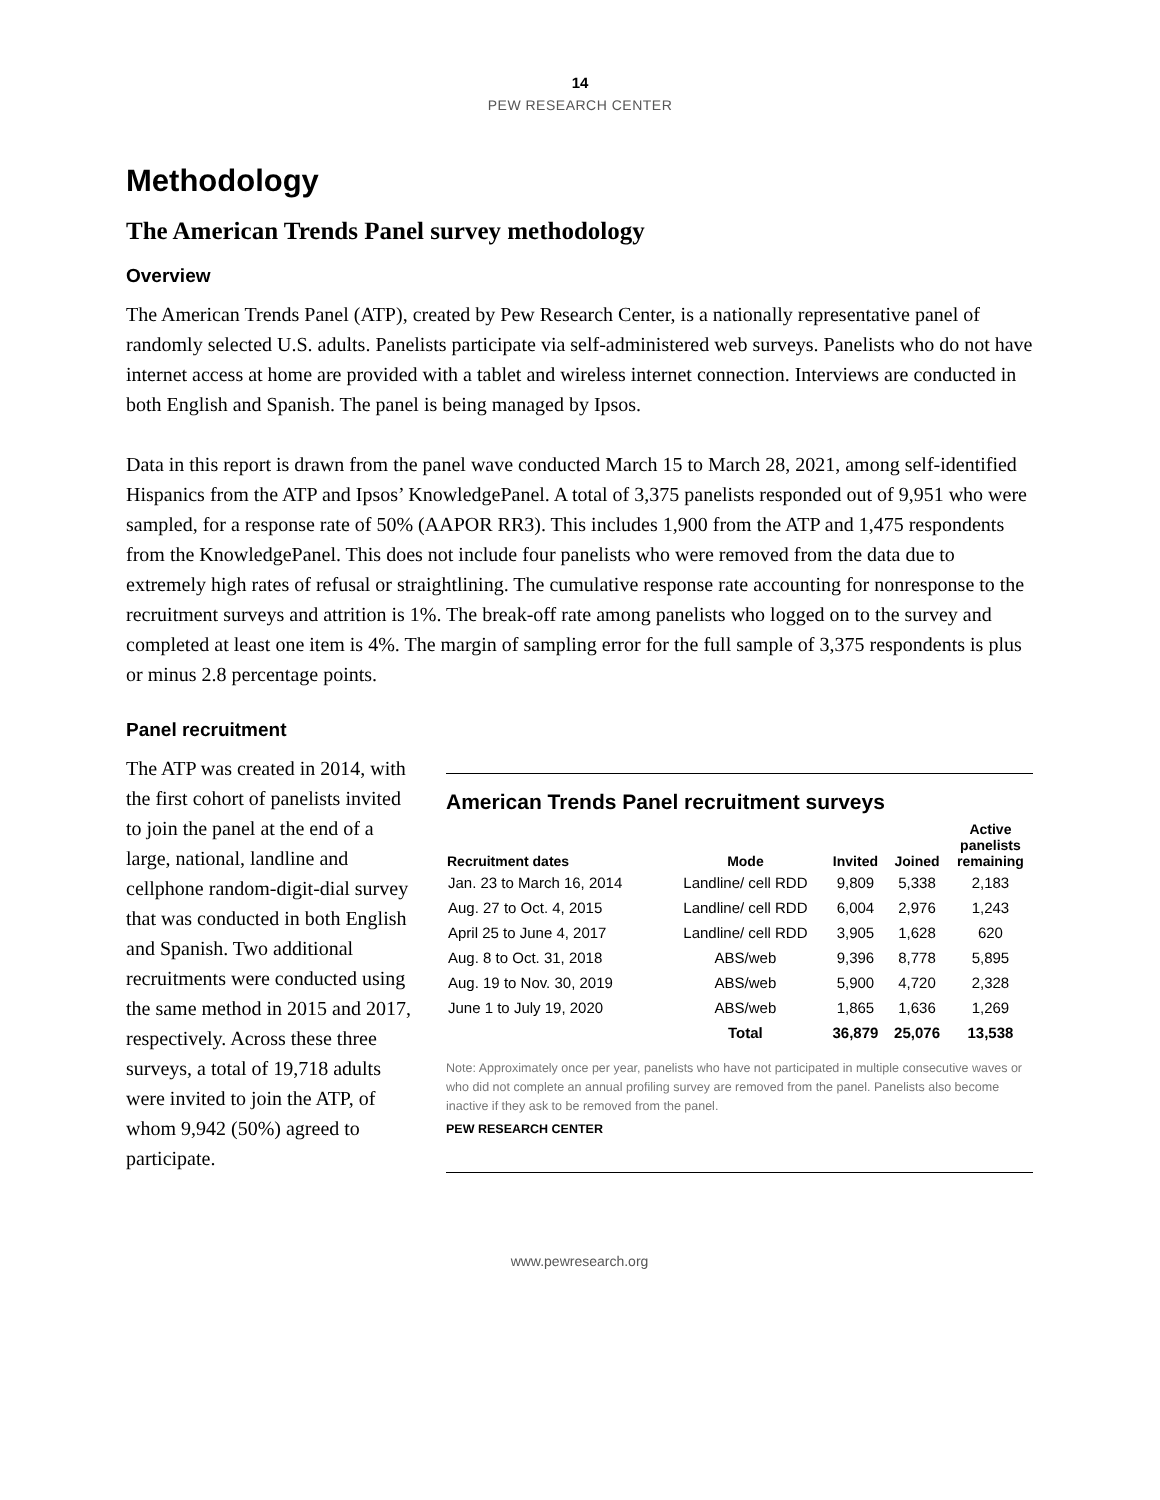14
PEW RESEARCH CENTER
Methodology
The American Trends Panel survey methodology
Overview
The American Trends Panel (ATP), created by Pew Research Center, is a nationally representative panel of randomly selected U.S. adults. Panelists participate via self-administered web surveys. Panelists who do not have internet access at home are provided with a tablet and wireless internet connection. Interviews are conducted in both English and Spanish. The panel is being managed by Ipsos.
Data in this report is drawn from the panel wave conducted March 15 to March 28, 2021, among self-identified Hispanics from the ATP and Ipsos’ KnowledgePanel. A total of 3,375 panelists responded out of 9,951 who were sampled, for a response rate of 50% (AAPOR RR3). This includes 1,900 from the ATP and 1,475 respondents from the KnowledgePanel. This does not include four panelists who were removed from the data due to extremely high rates of refusal or straightlining. The cumulative response rate accounting for nonresponse to the recruitment surveys and attrition is 1%. The break-off rate among panelists who logged on to the survey and completed at least one item is 4%. The margin of sampling error for the full sample of 3,375 respondents is plus or minus 2.8 percentage points.
Panel recruitment
The ATP was created in 2014, with the first cohort of panelists invited to join the panel at the end of a large, national, landline and cellphone random-digit-dial survey that was conducted in both English and Spanish. Two additional recruitments were conducted using the same method in 2015 and 2017, respectively. Across these three surveys, a total of 19,718 adults were invited to join the ATP, of whom 9,942 (50%) agreed to participate.
American Trends Panel recruitment surveys
| Recruitment dates | Mode | Invited | Joined | Active panelists remaining |
| --- | --- | --- | --- | --- |
| Jan. 23 to March 16, 2014 | Landline/ cell RDD | 9,809 | 5,338 | 2,183 |
| Aug. 27 to Oct. 4, 2015 | Landline/ cell RDD | 6,004 | 2,976 | 1,243 |
| April 25 to June 4, 2017 | Landline/ cell RDD | 3,905 | 1,628 | 620 |
| Aug. 8 to Oct. 31, 2018 | ABS/web | 9,396 | 8,778 | 5,895 |
| Aug. 19 to Nov. 30, 2019 | ABS/web | 5,900 | 4,720 | 2,328 |
| June 1 to July 19, 2020 | ABS/web | 1,865 | 1,636 | 1,269 |
| | Total | 36,879 | 25,076 | 13,538 |
Note: Approximately once per year, panelists who have not participated in multiple consecutive waves or who did not complete an annual profiling survey are removed from the panel. Panelists also become inactive if they ask to be removed from the panel.
PEW RESEARCH CENTER
www.pewresearch.org